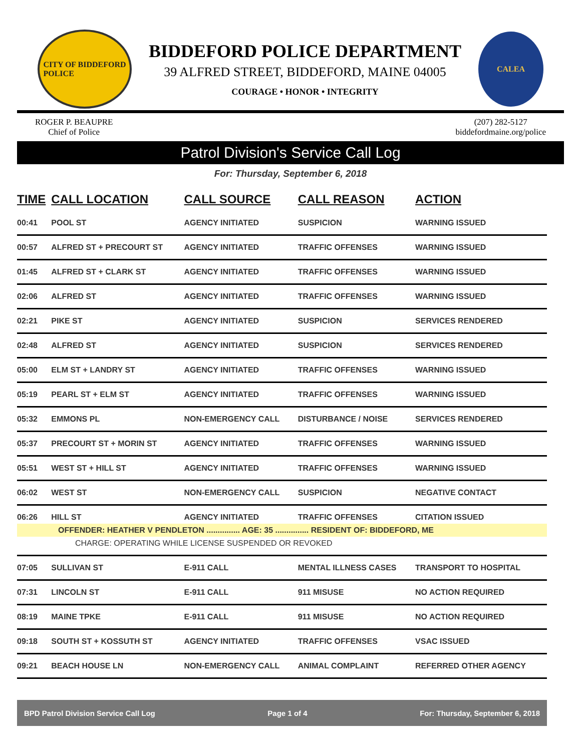CITY OF BIDDEFORD
POLICE
BIDDEFORD POLICE DEPARTMENT
39 ALFRED STREET, BIDDEFORD, MAINE 04005
COURAGE • HONOR • INTEGRITY
CALEA
ROGER P. BEAUPRE
Chief of Police
(207) 282-5127
biddefordmaine.org/police
Patrol Division's Service Call Log
For: Thursday, September 6, 2018
| TIME | CALL LOCATION | CALL SOURCE | CALL REASON | ACTION |
| --- | --- | --- | --- | --- |
| 00:41 | POOL ST | AGENCY INITIATED | SUSPICION | WARNING ISSUED |
| 00:57 | ALFRED ST + PRECOURT ST | AGENCY INITIATED | TRAFFIC OFFENSES | WARNING ISSUED |
| 01:45 | ALFRED ST + CLARK ST | AGENCY INITIATED | TRAFFIC OFFENSES | WARNING ISSUED |
| 02:06 | ALFRED ST | AGENCY INITIATED | TRAFFIC OFFENSES | WARNING ISSUED |
| 02:21 | PIKE ST | AGENCY INITIATED | SUSPICION | SERVICES RENDERED |
| 02:48 | ALFRED ST | AGENCY INITIATED | SUSPICION | SERVICES RENDERED |
| 05:00 | ELM ST + LANDRY ST | AGENCY INITIATED | TRAFFIC OFFENSES | WARNING ISSUED |
| 05:19 | PEARL ST + ELM ST | AGENCY INITIATED | TRAFFIC OFFENSES | WARNING ISSUED |
| 05:32 | EMMONS PL | NON-EMERGENCY CALL | DISTURBANCE / NOISE | SERVICES RENDERED |
| 05:37 | PRECOURT ST + MORIN ST | AGENCY INITIATED | TRAFFIC OFFENSES | WARNING ISSUED |
| 05:51 | WEST ST + HILL ST | AGENCY INITIATED | TRAFFIC OFFENSES | WARNING ISSUED |
| 06:02 | WEST ST | NON-EMERGENCY CALL | SUSPICION | NEGATIVE CONTACT |
| 06:26 | HILL ST | AGENCY INITIATED | TRAFFIC OFFENSES | CITATION ISSUED |
| OFFENDER: HEATHER V PENDLETON ............... AGE: 35 ............... RESIDENT OF: BIDDEFORD, ME | | | | |
| CHARGE: OPERATING WHILE LICENSE SUSPENDED OR REVOKED | | | | |
| 07:05 | SULLIVAN ST | E-911 CALL | MENTAL ILLNESS CASES | TRANSPORT TO HOSPITAL |
| 07:31 | LINCOLN ST | E-911 CALL | 911 MISUSE | NO ACTION REQUIRED |
| 08:19 | MAINE TPKE | E-911 CALL | 911 MISUSE | NO ACTION REQUIRED |
| 09:18 | SOUTH ST + KOSSUTH ST | AGENCY INITIATED | TRAFFIC OFFENSES | VSAC ISSUED |
| 09:21 | BEACH HOUSE LN | NON-EMERGENCY CALL | ANIMAL COMPLAINT | REFERRED OTHER AGENCY |
BPD Patrol Division Service Call Log Page 1 of 4 For: Thursday, September 6, 2018